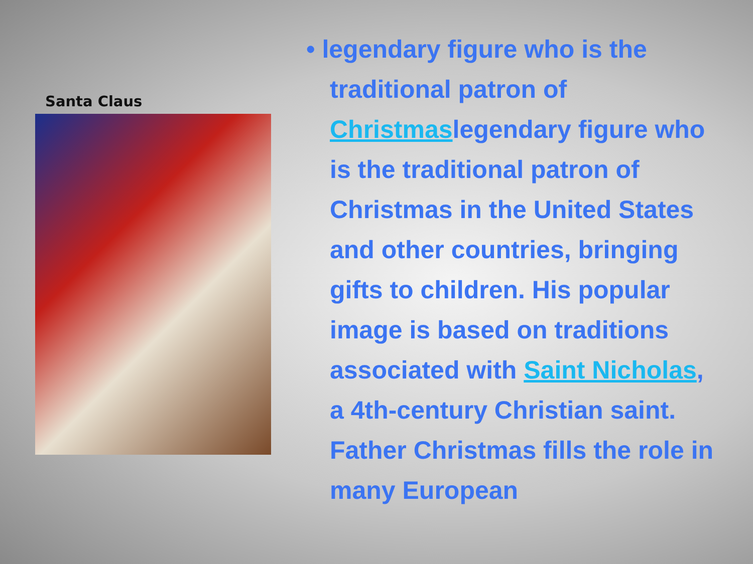Santa Claus
• legendary figure who is the traditional patron of Christmaslegendary figure who is the traditional patron of Christmas in the United States and other countries, bringing gifts to children. His popular image is based on traditions associated with Saint Nicholas, a 4th-century Christian saint. Father Christmas fills the role in many European